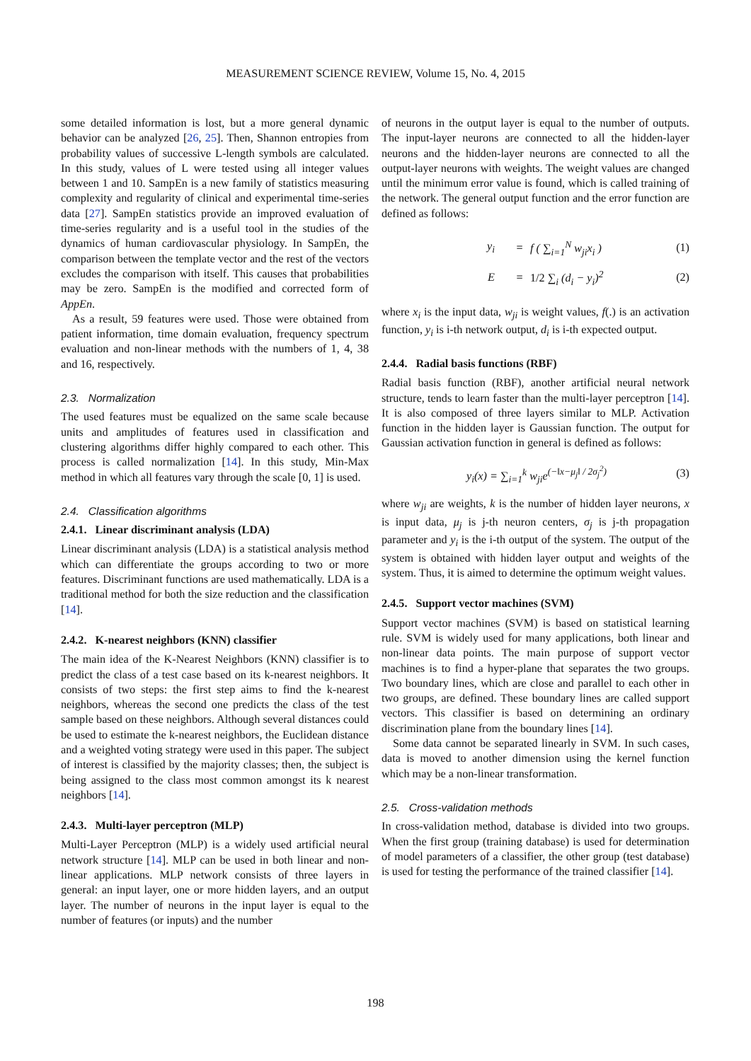MEASUREMENT SCIENCE REVIEW, Volume 15, No. 4, 2015
some detailed information is lost, but a more general dynamic behavior can be analyzed [26, 25]. Then, Shannon entropies from probability values of successive L-length symbols are calculated. In this study, values of L were tested using all integer values between 1 and 10. SampEn is a new family of statistics measuring complexity and regularity of clinical and experimental time-series data [27]. SampEn statistics provide an improved evaluation of time-series regularity and is a useful tool in the studies of the dynamics of human cardiovascular physiology. In SampEn, the comparison between the template vector and the rest of the vectors excludes the comparison with itself. This causes that probabilities may be zero. SampEn is the modified and corrected form of AppEn.
As a result, 59 features were used. Those were obtained from patient information, time domain evaluation, frequency spectrum evaluation and non-linear methods with the numbers of 1, 4, 38 and 16, respectively.
2.3. Normalization
The used features must be equalized on the same scale because units and amplitudes of features used in classification and clustering algorithms differ highly compared to each other. This process is called normalization [14]. In this study, Min-Max method in which all features vary through the scale [0, 1] is used.
2.4. Classification algorithms
2.4.1. Linear discriminant analysis (LDA)
Linear discriminant analysis (LDA) is a statistical analysis method which can differentiate the groups according to two or more features. Discriminant functions are used mathematically. LDA is a traditional method for both the size reduction and the classification [14].
2.4.2. K-nearest neighbors (KNN) classifier
The main idea of the K-Nearest Neighbors (KNN) classifier is to predict the class of a test case based on its k-nearest neighbors. It consists of two steps: the first step aims to find the k-nearest neighbors, whereas the second one predicts the class of the test sample based on these neighbors. Although several distances could be used to estimate the k-nearest neighbors, the Euclidean distance and a weighted voting strategy were used in this paper. The subject of interest is classified by the majority classes; then, the subject is being assigned to the class most common amongst its k nearest neighbors [14].
2.4.3. Multi-layer perceptron (MLP)
Multi-Layer Perceptron (MLP) is a widely used artificial neural network structure [14]. MLP can be used in both linear and non-linear applications. MLP network consists of three layers in general: an input layer, one or more hidden layers, and an output layer. The number of neurons in the input layer is equal to the number of features (or inputs) and the number
of neurons in the output layer is equal to the number of outputs. The input-layer neurons are connected to all the hidden-layer neurons and the hidden-layer neurons are connected to all the output-layer neurons with weights. The weight values are changed until the minimum error value is found, which is called training of the network. The general output function and the error function are defined as follows:
y<sub>i</sub> = f ( ∑<sub>i=1</sub><sup>N</sup> w<sub>ji</sub>x<sub>i</sub> ) (1)
E = 1/2 ∑<sub>i</sub> (d<sub>i</sub> − y<sub>i</sub>)<sup>2</sup> (2)
where x<sub>i</sub> is the input data, w<sub>ji</sub> is weight values, f(.) is an activation function, y<sub>i</sub> is i-th network output, d<sub>i</sub> is i-th expected output.
2.4.4. Radial basis functions (RBF)
Radial basis function (RBF), another artificial neural network structure, tends to learn faster than the multi-layer perceptron [14]. It is also composed of three layers similar to MLP. Activation function in the hidden layer is Gaussian function. The output for Gaussian activation function in general is defined as follows:
y<sub>i</sub>(x) = ∑<sub>i=1</sub><sup>k</sup> w<sub>ji</sub>e<sup>(−‖x−μ<sub>j</sub>‖ / 2σ<sub>j</sub><sup>2</sup>)</sup> (3)
where w<sub>ji</sub> are weights, k is the number of hidden layer neurons, x is input data, μ<sub>j</sub> is j-th neuron centers, σ<sub>j</sub> is j-th propagation parameter and y<sub>i</sub> is the i-th output of the system. The output of the system is obtained with hidden layer output and weights of the system. Thus, it is aimed to determine the optimum weight values.
2.4.5. Support vector machines (SVM)
Support vector machines (SVM) is based on statistical learning rule. SVM is widely used for many applications, both linear and non-linear data points. The main purpose of support vector machines is to find a hyper-plane that separates the two groups. Two boundary lines, which are close and parallel to each other in two groups, are defined. These boundary lines are called support vectors. This classifier is based on determining an ordinary discrimination plane from the boundary lines [14].
Some data cannot be separated linearly in SVM. In such cases, data is moved to another dimension using the kernel function which may be a non-linear transformation.
2.5. Cross-validation methods
In cross-validation method, database is divided into two groups. When the first group (training database) is used for determination of model parameters of a classifier, the other group (test database) is used for testing the performance of the trained classifier [14].
198